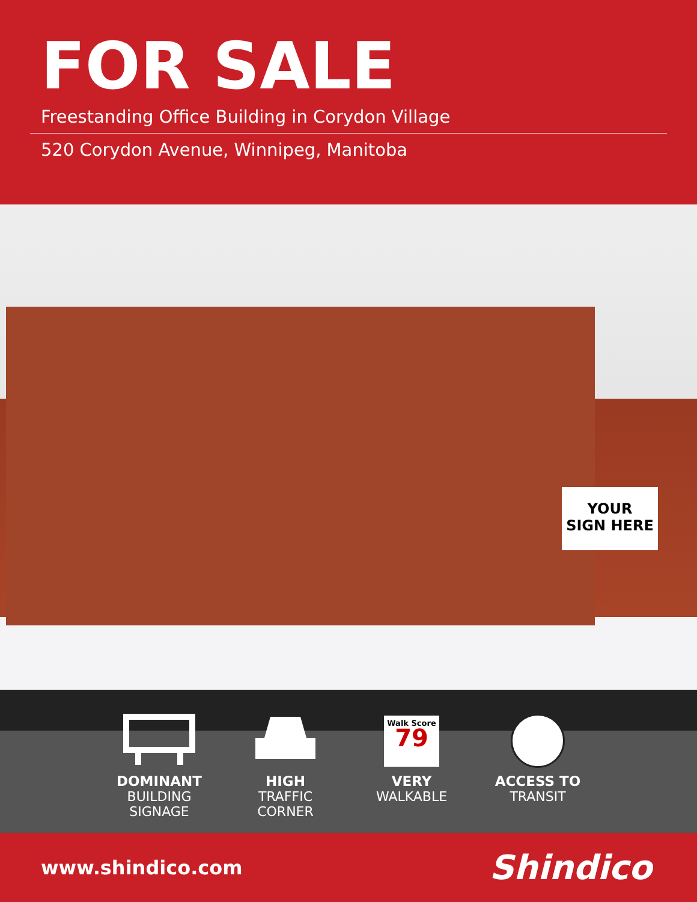FOR SALE
Freestanding Office Building in Corydon Village
520 Corydon Avenue, Winnipeg, Manitoba
YOUR
SIGN HERE
DOMINANT
BUILDING
SIGNAGE
HIGH
TRAFFIC
CORNER
Walk Score
79
VERY
WALKABLE
ACCESS TO
TRANSIT
www.shindico.com
Shindico